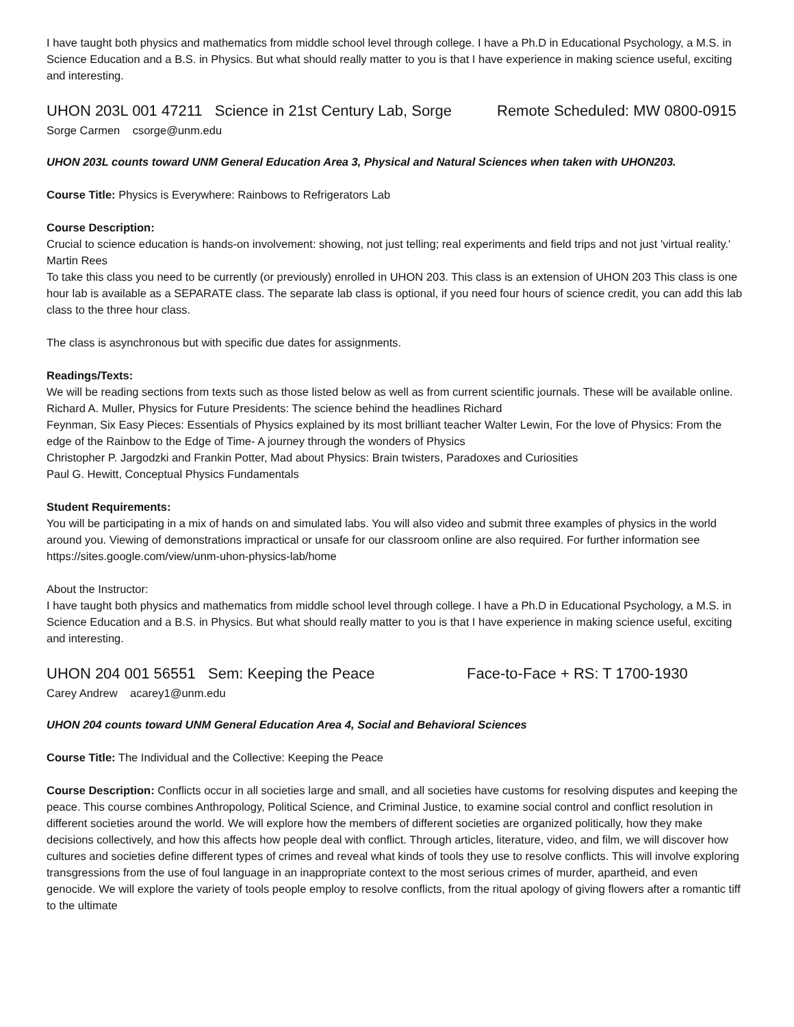I have taught both physics and mathematics from middle school level through college. I have a Ph.D in Educational Psychology, a M.S. in Science Education and a B.S. in Physics. But what should really matter to you is that I have experience in making science useful, exciting and interesting.
UHON 203L 001 47211 Science in 21st Century Lab, Sorge Remote Scheduled: MW 0800-0915
Sorge Carmen csorge@unm.edu
UHON 203L counts toward UNM General Education Area 3, Physical and Natural Sciences when taken with UHON203.
Course Title: Physics is Everywhere: Rainbows to Refrigerators Lab
Course Description:
Crucial to science education is hands-on involvement: showing, not just telling; real experiments and field trips and not just 'virtual reality.' Martin Rees
To take this class you need to be currently (or previously) enrolled in UHON 203. This class is an extension of UHON 203 This class is one hour lab is available as a SEPARATE class. The separate lab class is optional, if you need four hours of science credit, you can add this lab class to the three hour class.
The class is asynchronous but with specific due dates for assignments.
Readings/Texts:
We will be reading sections from texts such as those listed below as well as from current scientific journals. These will be available online.
Richard A. Muller, Physics for Future Presidents: The science behind the headlines Richard
Feynman, Six Easy Pieces: Essentials of Physics explained by its most brilliant teacher Walter Lewin, For the love of Physics: From the edge of the Rainbow to the Edge of Time- A journey through the wonders of Physics
Christopher P. Jargodzki and Frankin Potter, Mad about Physics: Brain twisters, Paradoxes and Curiosities
Paul G. Hewitt, Conceptual Physics Fundamentals
Student Requirements:
You will be participating in a mix of hands on and simulated labs. You will also video and submit three examples of physics in the world around you. Viewing of demonstrations impractical or unsafe for our classroom online are also required. For further information see
https://sites.google.com/view/unm-uhon-physics-lab/home
About the Instructor:
I have taught both physics and mathematics from middle school level through college. I have a Ph.D in Educational Psychology, a M.S. in Science Education and a B.S. in Physics. But what should really matter to you is that I have experience in making science useful, exciting and interesting.
UHON 204 001 56551 Sem: Keeping the Peace Face-to-Face + RS: T 1700-1930
Carey Andrew acarey1@unm.edu
UHON 204 counts toward UNM General Education Area 4, Social and Behavioral Sciences
Course Title: The Individual and the Collective: Keeping the Peace
Course Description: Conflicts occur in all societies large and small, and all societies have customs for resolving disputes and keeping the peace. This course combines Anthropology, Political Science, and Criminal Justice, to examine social control and conflict resolution in different societies around the world. We will explore how the members of different societies are organized politically, how they make decisions collectively, and how this affects how people deal with conflict. Through articles, literature, video, and film, we will discover how cultures and societies define different types of crimes and reveal what kinds of tools they use to resolve conflicts. This will involve exploring transgressions from the use of foul language in an inappropriate context to the most serious crimes of murder, apartheid, and even genocide. We will explore the variety of tools people employ to resolve conflicts, from the ritual apology of giving flowers after a romantic tiff to the ultimate